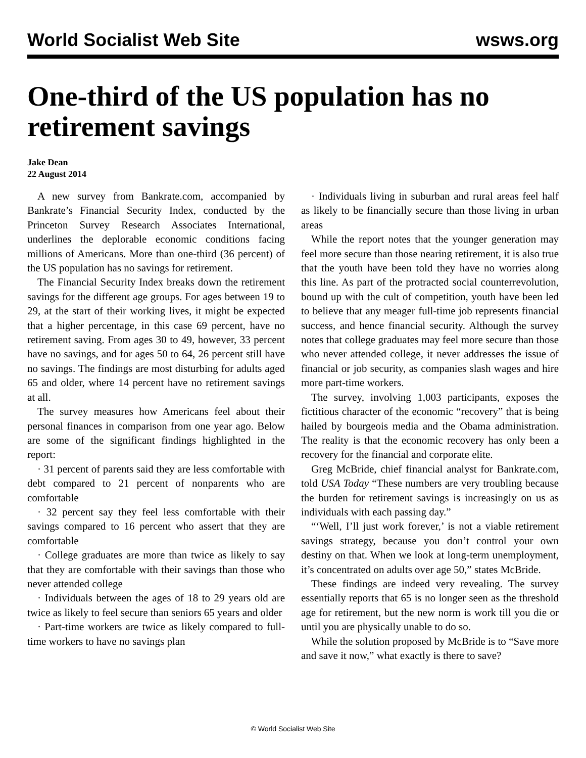World Socialist Web Site wsws.org
One-third of the US population has no retirement savings
Jake Dean
22 August 2014
A new survey from Bankrate.com, accompanied by Bankrate’s Financial Security Index, conducted by the Princeton Survey Research Associates International, underlines the deplorable economic conditions facing millions of Americans. More than one-third (36 percent) of the US population has no savings for retirement.
The Financial Security Index breaks down the retirement savings for the different age groups. For ages between 19 to 29, at the start of their working lives, it might be expected that a higher percentage, in this case 69 percent, have no retirement saving. From ages 30 to 49, however, 33 percent have no savings, and for ages 50 to 64, 26 percent still have no savings. The findings are most disturbing for adults aged 65 and older, where 14 percent have no retirement savings at all.
The survey measures how Americans feel about their personal finances in comparison from one year ago. Below are some of the significant findings highlighted in the report:
· 31 percent of parents said they are less comfortable with debt compared to 21 percent of nonparents who are comfortable
· 32 percent say they feel less comfortable with their savings compared to 16 percent who assert that they are comfortable
· College graduates are more than twice as likely to say that they are comfortable with their savings than those who never attended college
· Individuals between the ages of 18 to 29 years old are twice as likely to feel secure than seniors 65 years and older
· Part-time workers are twice as likely compared to full-time workers to have no savings plan
· Individuals living in suburban and rural areas feel half as likely to be financially secure than those living in urban areas
While the report notes that the younger generation may feel more secure than those nearing retirement, it is also true that the youth have been told they have no worries along this line. As part of the protracted social counterrevolution, bound up with the cult of competition, youth have been led to believe that any meager full-time job represents financial success, and hence financial security. Although the survey notes that college graduates may feel more secure than those who never attended college, it never addresses the issue of financial or job security, as companies slash wages and hire more part-time workers.
The survey, involving 1,003 participants, exposes the fictitious character of the economic “recovery” that is being hailed by bourgeois media and the Obama administration. The reality is that the economic recovery has only been a recovery for the financial and corporate elite.
Greg McBride, chief financial analyst for Bankrate.com, told USA Today “These numbers are very troubling because the burden for retirement savings is increasingly on us as individuals with each passing day.”
“‘Well, I’ll just work forever,’ is not a viable retirement savings strategy, because you don’t control your own destiny on that. When we look at long-term unemployment, it’s concentrated on adults over age 50,” states McBride.
These findings are indeed very revealing. The survey essentially reports that 65 is no longer seen as the threshold age for retirement, but the new norm is work till you die or until you are physically unable to do so.
While the solution proposed by McBride is to “Save more and save it now,” what exactly is there to save?
© World Socialist Web Site